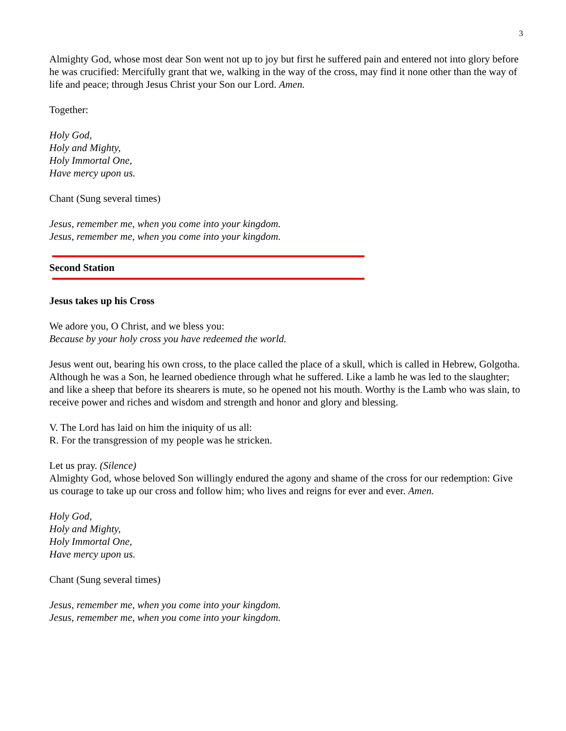3
Almighty God, whose most dear Son went not up to joy but first he suffered pain and entered not into glory before he was crucified: Mercifully grant that we, walking in the way of the cross, may find it none other than the way of life and peace; through Jesus Christ your Son our Lord. Amen.
Together:
Holy God,
Holy and Mighty,
Holy Immortal One,
Have mercy upon us.
Chant (Sung several times)
Jesus, remember me, when you come into your kingdom.
Jesus, remember me, when you come into your kingdom.
Second Station
Jesus takes up his Cross
We adore you, O Christ, and we bless you:
Because by your holy cross you have redeemed the world.
Jesus went out, bearing his own cross, to the place called the place of a skull, which is called in Hebrew, Golgotha. Although he was a Son, he learned obedience through what he suffered. Like a lamb he was led to the slaughter; and like a sheep that before its shearers is mute, so he opened not his mouth. Worthy is the Lamb who was slain, to receive power and riches and wisdom and strength and honor and glory and blessing.
V. The Lord has laid on him the iniquity of us all:
R. For the transgression of my people was he stricken.
Let us pray. (Silence)
Almighty God, whose beloved Son willingly endured the agony and shame of the cross for our redemption: Give us courage to take up our cross and follow him; who lives and reigns for ever and ever. Amen.
Holy God,
Holy and Mighty,
Holy Immortal One,
Have mercy upon us.
Chant (Sung several times)
Jesus, remember me, when you come into your kingdom.
Jesus, remember me, when you come into your kingdom.